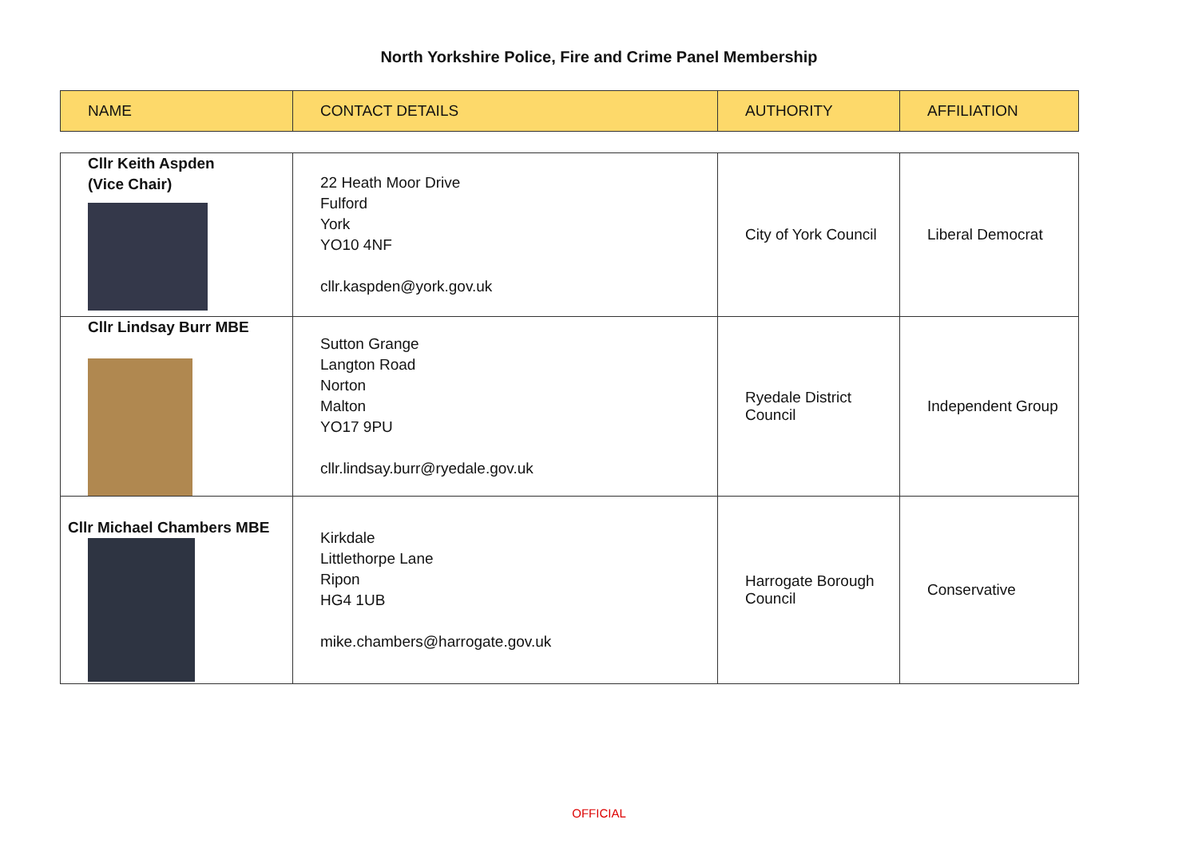North Yorkshire Police, Fire and Crime Panel Membership
| NAME | CONTACT DETAILS | AUTHORITY | AFFILIATION |
| --- | --- | --- | --- |
| Cllr Keith Aspden (Vice Chair) | 22 Heath Moor Drive Fulford York YO10 4NF cllr.kaspden@york.gov.uk | City of York Council | Liberal Democrat |
| Cllr Lindsay Burr MBE | Sutton Grange Langton Road Norton Malton YO17 9PU cllr.lindsay.burr@ryedale.gov.uk | Ryedale District Council | Independent Group |
| Cllr Michael Chambers MBE | Kirkdale Littlethorpe Lane Ripon HG4 1UB mike.chambers@harrogate.gov.uk | Harrogate Borough Council | Conservative |
OFFICIAL